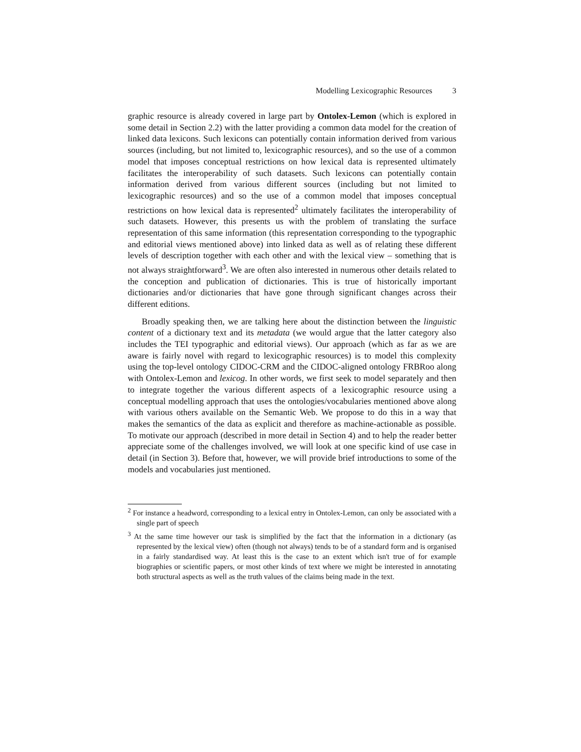Modelling Lexicographic Resources 3
graphic resource is already covered in large part by Ontolex-Lemon (which is explored in some detail in Section 2.2) with the latter providing a common data model for the creation of linked data lexicons. Such lexicons can potentially contain information derived from various sources (including, but not limited to, lexicographic resources), and so the use of a common model that imposes conceptual restrictions on how lexical data is represented ultimately facilitates the interoperability of such datasets. Such lexicons can potentially contain information derived from various different sources (including but not limited to lexicographic resources) and so the use of a common model that imposes conceptual restrictions on how lexical data is represented<sup>2</sup> ultimately facilitates the interoperability of such datasets. However, this presents us with the problem of translating the surface representation of this same information (this representation corresponding to the typographic and editorial views mentioned above) into linked data as well as of relating these different levels of description together with each other and with the lexical view – something that is not always straightforward<sup>3</sup>. We are often also interested in numerous other details related to the conception and publication of dictionaries. This is true of historically important dictionaries and/or dictionaries that have gone through significant changes across their different editions.
Broadly speaking then, we are talking here about the distinction between the linguistic content of a dictionary text and its metadata (we would argue that the latter category also includes the TEI typographic and editorial views). Our approach (which as far as we are aware is fairly novel with regard to lexicographic resources) is to model this complexity using the top-level ontology CIDOC-CRM and the CIDOC-aligned ontology FRBRoo along with Ontolex-Lemon and lexicog. In other words, we first seek to model separately and then to integrate together the various different aspects of a lexicographic resource using a conceptual modelling approach that uses the ontologies/vocabularies mentioned above along with various others available on the Semantic Web. We propose to do this in a way that makes the semantics of the data as explicit and therefore as machine-actionable as possible. To motivate our approach (described in more detail in Section 4) and to help the reader better appreciate some of the challenges involved, we will look at one specific kind of use case in detail (in Section 3). Before that, however, we will provide brief introductions to some of the models and vocabularies just mentioned.
<sup>2</sup> For instance a headword, corresponding to a lexical entry in Ontolex-Lemon, can only be associated with a single part of speech
<sup>3</sup> At the same time however our task is simplified by the fact that the information in a dictionary (as represented by the lexical view) often (though not always) tends to be of a standard form and is organised in a fairly standardised way. At least this is the case to an extent which isn't true of for example biographies or scientific papers, or most other kinds of text where we might be interested in annotating both structural aspects as well as the truth values of the claims being made in the text.